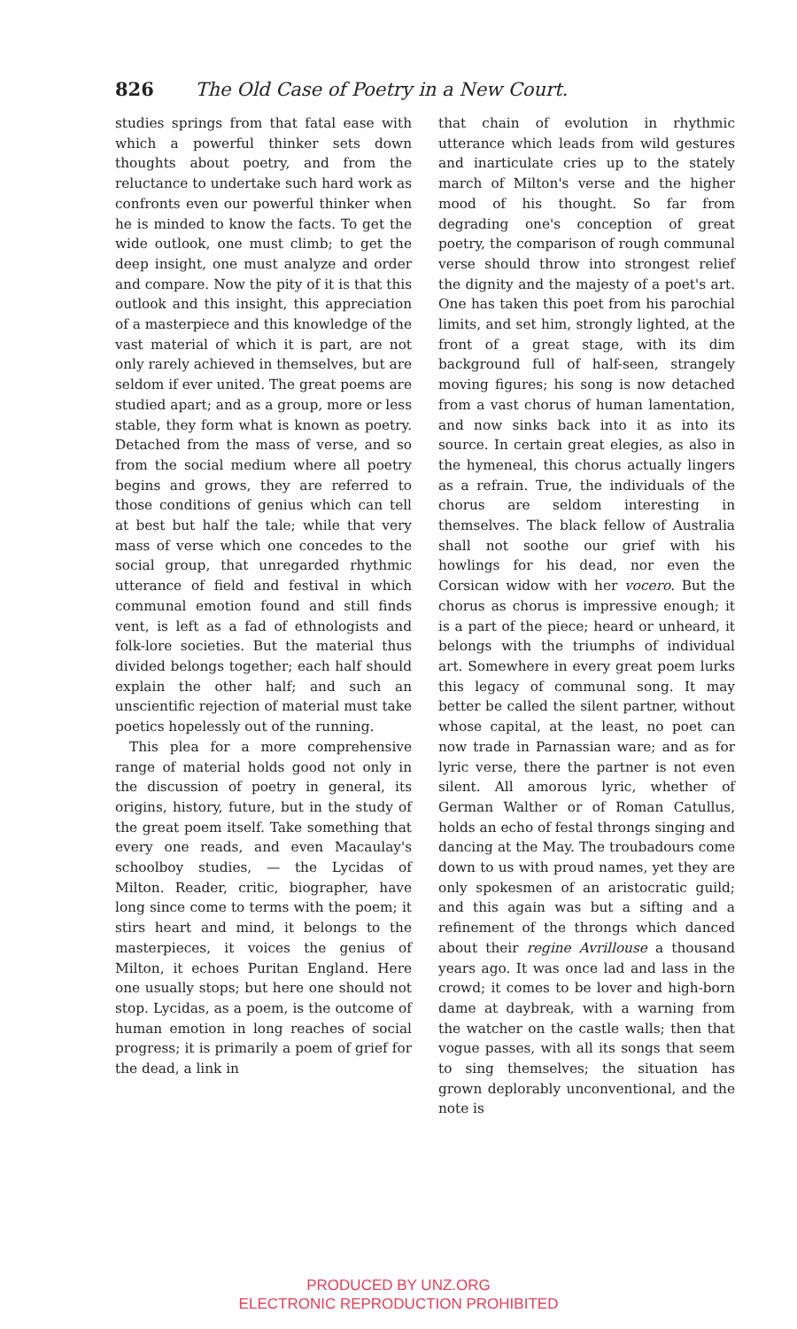826 The Old Case of Poetry in a New Court.
studies springs from that fatal ease with which a powerful thinker sets down thoughts about poetry, and from the reluctance to undertake such hard work as confronts even our powerful thinker when he is minded to know the facts. To get the wide outlook, one must climb; to get the deep insight, one must analyze and order and compare. Now the pity of it is that this outlook and this insight, this appreciation of a masterpiece and this knowledge of the vast material of which it is part, are not only rarely achieved in themselves, but are seldom if ever united. The great poems are studied apart; and as a group, more or less stable, they form what is known as poetry. Detached from the mass of verse, and so from the social medium where all poetry begins and grows, they are referred to those conditions of genius which can tell at best but half the tale; while that very mass of verse which one concedes to the social group, that unregarded rhythmic utterance of field and festival in which communal emotion found and still finds vent, is left as a fad of ethnologists and folk-lore societies. But the material thus divided belongs together; each half should explain the other half; and such an unscientific rejection of material must take poetics hopelessly out of the running.
This plea for a more comprehensive range of material holds good not only in the discussion of poetry in general, its origins, history, future, but in the study of the great poem itself. Take something that every one reads, and even Macaulay's schoolboy studies, — the Lycidas of Milton. Reader, critic, biographer, have long since come to terms with the poem; it stirs heart and mind, it belongs to the masterpieces, it voices the genius of Milton, it echoes Puritan England. Here one usually stops; but here one should not stop. Lycidas, as a poem, is the outcome of human emotion in long reaches of social progress; it is primarily a poem of grief for the dead, a link in
that chain of evolution in rhythmic utterance which leads from wild gestures and inarticulate cries up to the stately march of Milton's verse and the higher mood of his thought. So far from degrading one's conception of great poetry, the comparison of rough communal verse should throw into strongest relief the dignity and the majesty of a poet's art. One has taken this poet from his parochial limits, and set him, strongly lighted, at the front of a great stage, with its dim background full of half-seen, strangely moving figures; his song is now detached from a vast chorus of human lamentation, and now sinks back into it as into its source. In certain great elegies, as also in the hymeneal, this chorus actually lingers as a refrain. True, the individuals of the chorus are seldom interesting in themselves. The black fellow of Australia shall not soothe our grief with his howlings for his dead, nor even the Corsican widow with her vocero. But the chorus as chorus is impressive enough; it is a part of the piece; heard or unheard, it belongs with the triumphs of individual art. Somewhere in every great poem lurks this legacy of communal song. It may better be called the silent partner, without whose capital, at the least, no poet can now trade in Parnassian ware; and as for lyric verse, there the partner is not even silent. All amorous lyric, whether of German Walther or of Roman Catullus, holds an echo of festal throngs singing and dancing at the May. The troubadours come down to us with proud names, yet they are only spokesmen of an aristocratic guild; and this again was but a sifting and a refinement of the throngs which danced about their regine Avrillouse a thousand years ago. It was once lad and lass in the crowd; it comes to be lover and high-born dame at daybreak, with a warning from the watcher on the castle walls; then that vogue passes, with all its songs that seem to sing themselves; the situation has grown deplorably unconventional, and the note is
PRODUCED BY UNZ.ORG
ELECTRONIC REPRODUCTION PROHIBITED